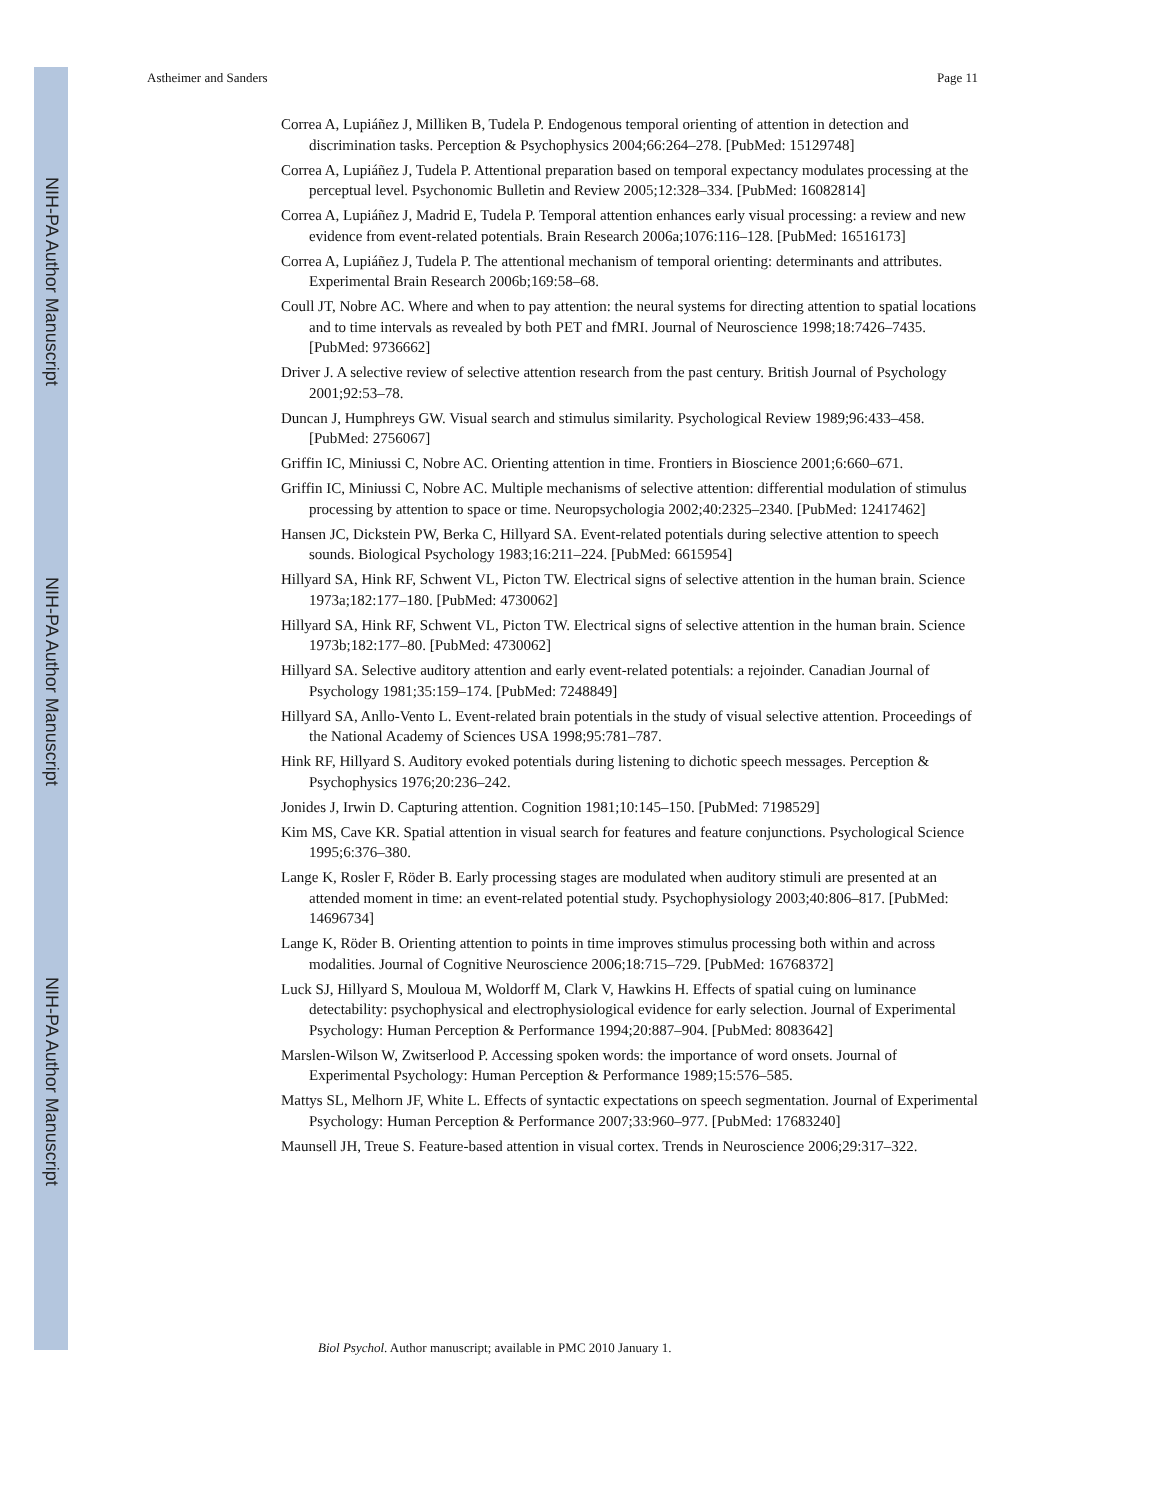NIH-PA Author Manuscript
NIH-PA Author Manuscript
NIH-PA Author Manuscript
Astheimer and Sanders Page 11
Correa A, Lupiáñez J, Milliken B, Tudela P. Endogenous temporal orienting of attention in detection and discrimination tasks. Perception & Psychophysics 2004;66:264–278. [PubMed: 15129748]
Correa A, Lupiáñez J, Tudela P. Attentional preparation based on temporal expectancy modulates processing at the perceptual level. Psychonomic Bulletin and Review 2005;12:328–334. [PubMed: 16082814]
Correa A, Lupiáñez J, Madrid E, Tudela P. Temporal attention enhances early visual processing: a review and new evidence from event-related potentials. Brain Research 2006a;1076:116–128. [PubMed: 16516173]
Correa A, Lupiáñez J, Tudela P. The attentional mechanism of temporal orienting: determinants and attributes. Experimental Brain Research 2006b;169:58–68.
Coull JT, Nobre AC. Where and when to pay attention: the neural systems for directing attention to spatial locations and to time intervals as revealed by both PET and fMRI. Journal of Neuroscience 1998;18:7426–7435. [PubMed: 9736662]
Driver J. A selective review of selective attention research from the past century. British Journal of Psychology 2001;92:53–78.
Duncan J, Humphreys GW. Visual search and stimulus similarity. Psychological Review 1989;96:433–458. [PubMed: 2756067]
Griffin IC, Miniussi C, Nobre AC. Orienting attention in time. Frontiers in Bioscience 2001;6:660–671.
Griffin IC, Miniussi C, Nobre AC. Multiple mechanisms of selective attention: differential modulation of stimulus processing by attention to space or time. Neuropsychologia 2002;40:2325–2340. [PubMed: 12417462]
Hansen JC, Dickstein PW, Berka C, Hillyard SA. Event-related potentials during selective attention to speech sounds. Biological Psychology 1983;16:211–224. [PubMed: 6615954]
Hillyard SA, Hink RF, Schwent VL, Picton TW. Electrical signs of selective attention in the human brain. Science 1973a;182:177–180. [PubMed: 4730062]
Hillyard SA, Hink RF, Schwent VL, Picton TW. Electrical signs of selective attention in the human brain. Science 1973b;182:177–80. [PubMed: 4730062]
Hillyard SA. Selective auditory attention and early event-related potentials: a rejoinder. Canadian Journal of Psychology 1981;35:159–174. [PubMed: 7248849]
Hillyard SA, Anllo-Vento L. Event-related brain potentials in the study of visual selective attention. Proceedings of the National Academy of Sciences USA 1998;95:781–787.
Hink RF, Hillyard S. Auditory evoked potentials during listening to dichotic speech messages. Perception & Psychophysics 1976;20:236–242.
Jonides J, Irwin D. Capturing attention. Cognition 1981;10:145–150. [PubMed: 7198529]
Kim MS, Cave KR. Spatial attention in visual search for features and feature conjunctions. Psychological Science 1995;6:376–380.
Lange K, Rosler F, Röder B. Early processing stages are modulated when auditory stimuli are presented at an attended moment in time: an event-related potential study. Psychophysiology 2003;40:806–817. [PubMed: 14696734]
Lange K, Röder B. Orienting attention to points in time improves stimulus processing both within and across modalities. Journal of Cognitive Neuroscience 2006;18:715–729. [PubMed: 16768372]
Luck SJ, Hillyard S, Mouloua M, Woldorff M, Clark V, Hawkins H. Effects of spatial cuing on luminance detectability: psychophysical and electrophysiological evidence for early selection. Journal of Experimental Psychology: Human Perception & Performance 1994;20:887–904. [PubMed: 8083642]
Marslen-Wilson W, Zwitserlood P. Accessing spoken words: the importance of word onsets. Journal of Experimental Psychology: Human Perception & Performance 1989;15:576–585.
Mattys SL, Melhorn JF, White L. Effects of syntactic expectations on speech segmentation. Journal of Experimental Psychology: Human Perception & Performance 2007;33:960–977. [PubMed: 17683240]
Maunsell JH, Treue S. Feature-based attention in visual cortex. Trends in Neuroscience 2006;29:317–322.
Biol Psychol. Author manuscript; available in PMC 2010 January 1.